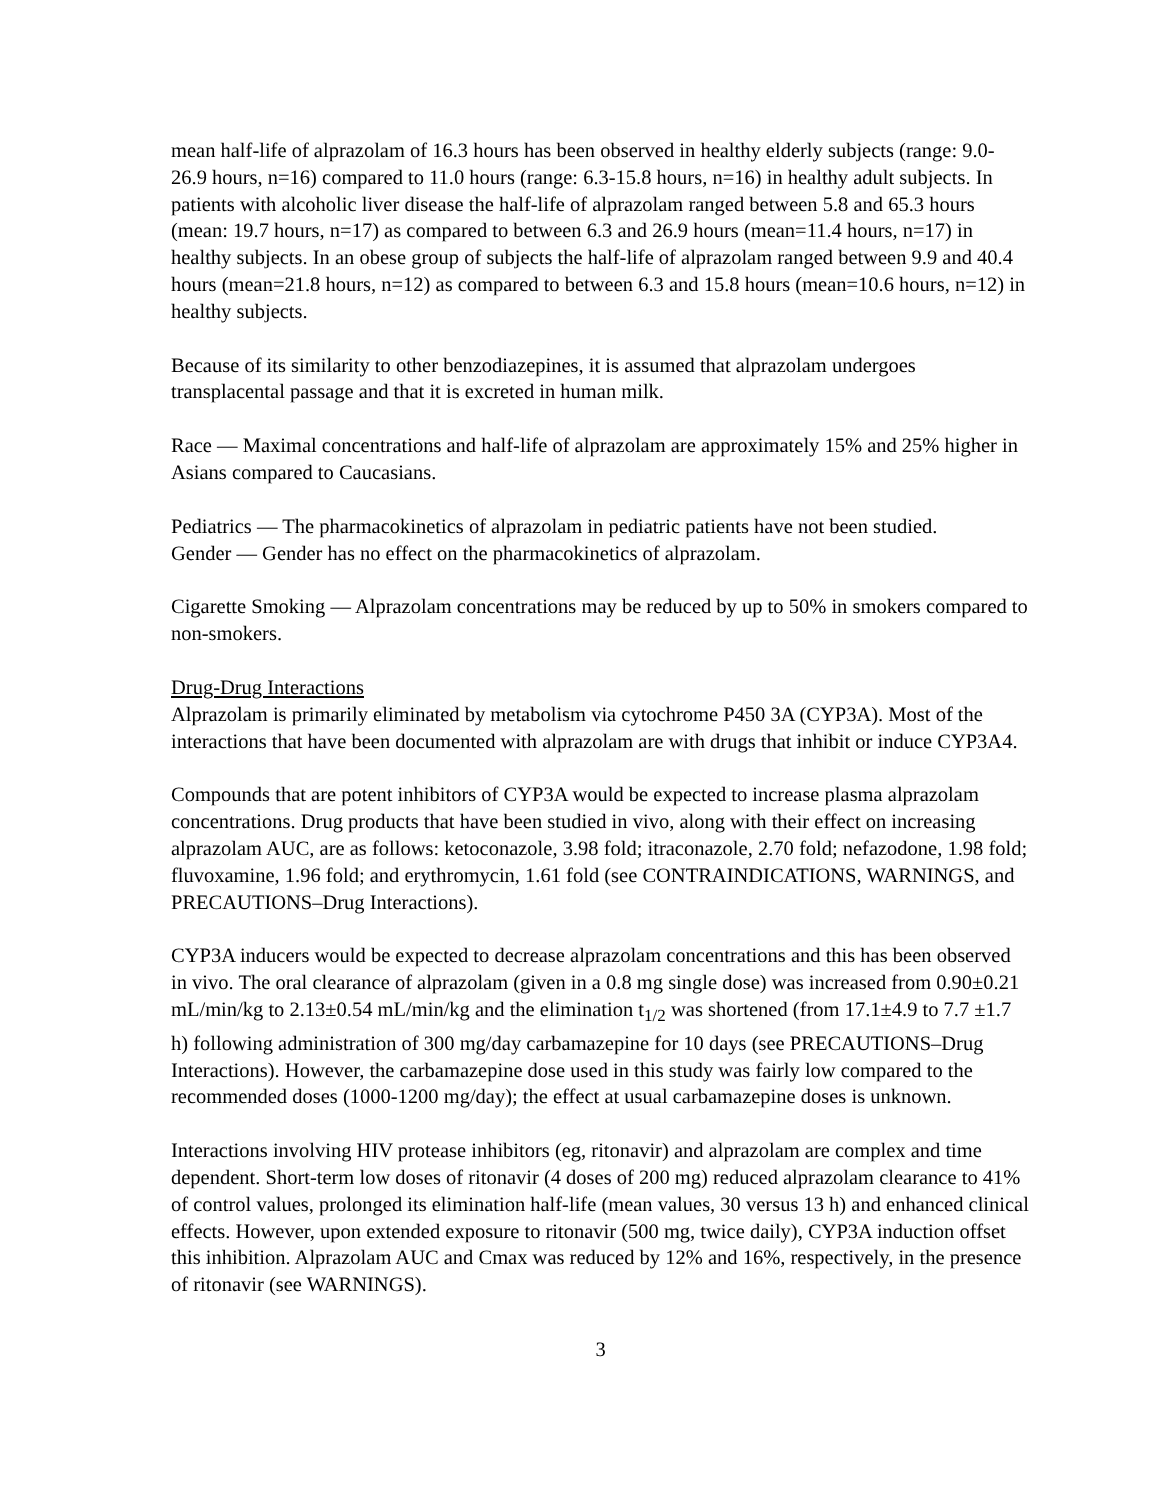mean half-life of alprazolam of 16.3 hours has been observed in healthy elderly subjects (range: 9.0-26.9 hours, n=16) compared to 11.0 hours (range: 6.3-15.8 hours, n=16) in healthy adult subjects. In patients with alcoholic liver disease the half-life of alprazolam ranged between 5.8 and 65.3 hours (mean: 19.7 hours, n=17) as compared to between 6.3 and 26.9 hours (mean=11.4 hours, n=17) in healthy subjects. In an obese group of subjects the half-life of alprazolam ranged between 9.9 and 40.4 hours (mean=21.8 hours, n=12) as compared to between 6.3 and 15.8 hours (mean=10.6 hours, n=12) in healthy subjects.
Because of its similarity to other benzodiazepines, it is assumed that alprazolam undergoes transplacental passage and that it is excreted in human milk.
Race — Maximal concentrations and half-life of alprazolam are approximately 15% and 25% higher in Asians compared to Caucasians.
Pediatrics — The pharmacokinetics of alprazolam in pediatric patients have not been studied.
Gender — Gender has no effect on the pharmacokinetics of alprazolam.
Cigarette Smoking — Alprazolam concentrations may be reduced by up to 50% in smokers compared to non-smokers.
Drug-Drug Interactions
Alprazolam is primarily eliminated by metabolism via cytochrome P450 3A (CYP3A). Most of the interactions that have been documented with alprazolam are with drugs that inhibit or induce CYP3A4.
Compounds that are potent inhibitors of CYP3A would be expected to increase plasma alprazolam concentrations. Drug products that have been studied in vivo, along with their effect on increasing alprazolam AUC, are as follows: ketoconazole, 3.98 fold; itraconazole, 2.70 fold; nefazodone, 1.98 fold; fluvoxamine, 1.96 fold; and erythromycin, 1.61 fold (see CONTRAINDICATIONS, WARNINGS, and PRECAUTIONS–Drug Interactions).
CYP3A inducers would be expected to decrease alprazolam concentrations and this has been observed in vivo. The oral clearance of alprazolam (given in a 0.8 mg single dose) was increased from 0.90±0.21 mL/min/kg to 2.13±0.54 mL/min/kg and the elimination t<sub>1/2</sub> was shortened (from 17.1±4.9 to 7.7 ±1.7 h) following administration of 300 mg/day carbamazepine for 10 days (see PRECAUTIONS–Drug Interactions). However, the carbamazepine dose used in this study was fairly low compared to the recommended doses (1000-1200 mg/day); the effect at usual carbamazepine doses is unknown.
Interactions involving HIV protease inhibitors (eg, ritonavir) and alprazolam are complex and time dependent. Short-term low doses of ritonavir (4 doses of 200 mg) reduced alprazolam clearance to 41% of control values, prolonged its elimination half-life (mean values, 30 versus 13 h) and enhanced clinical effects. However, upon extended exposure to ritonavir (500 mg, twice daily), CYP3A induction offset this inhibition. Alprazolam AUC and Cmax was reduced by 12% and 16%, respectively, in the presence of ritonavir (see WARNINGS).
3